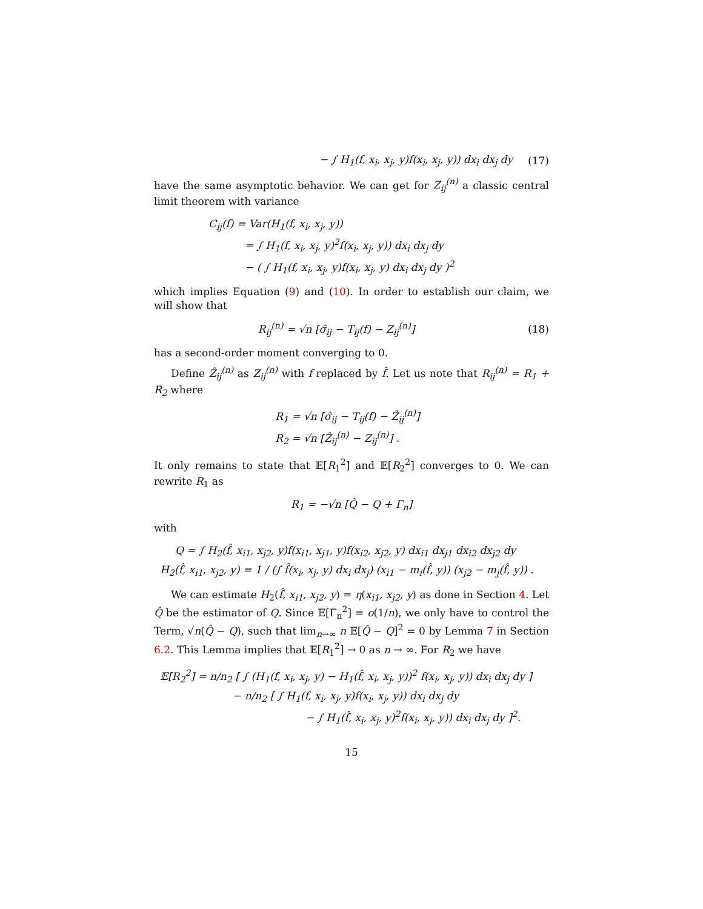− ∫ H<sub>1</sub>(f, x<sub>i</sub>, x<sub>j</sub>, y)f(x<sub>i</sub>, x<sub>j</sub>, y)) dx<sub>i</sub> dx<sub>j</sub> dy (17)
have the same asymptotic behavior. We can get for Z<sub>ij</sub><sup>(n)</sup> a classic central limit theorem with variance
C<sub>ij</sub>(f) = Var(H<sub>1</sub>(f, x<sub>i</sub>, x<sub>j</sub>, y))
= ∫ H<sub>1</sub>(f, x<sub>i</sub>, x<sub>j</sub>, y)<sup>2</sup>f(x<sub>i</sub>, x<sub>j</sub>, y)) dx<sub>i</sub> dx<sub>j</sub> dy
− ( ∫ H<sub>1</sub>(f, x<sub>i</sub>, x<sub>j</sub>, y)f(x<sub>i</sub>, x<sub>j</sub>, y) dx<sub>i</sub> dx<sub>j</sub> dy )<sup>2</sup>
which implies Equation (9) and (10). In order to establish our claim, we will show that
R<sub>ij</sub><sup>(n)</sup> = √n [σ̂<sub>ij</sub> − T<sub>ij</sub>(f) − Z<sub>ij</sub><sup>(n)</sup>] (18)
has a second-order moment converging to 0.
Define Ẑ<sub>ij</sub><sup>(n)</sup> as Z<sub>ij</sub><sup>(n)</sup> with f replaced by f̂. Let us note that R<sub>ij</sub><sup>(n)</sup> = R<sub>1</sub> + R<sub>2</sub> where
R<sub>1</sub> = √n [σ̂<sub>ij</sub> − T<sub>ij</sub>(f) − Ẑ<sub>ij</sub><sup>(n)</sup>]
R<sub>2</sub> = √n [Ẑ<sub>ij</sub><sup>(n)</sup> − Z<sub>ij</sub><sup>(n)</sup>] .
It only remains to state that 𝔼[R<sub>1</sub><sup>2</sup>] and 𝔼[R<sub>2</sub><sup>2</sup>] converges to 0. We can rewrite R<sub>1</sub> as
R<sub>1</sub> = −√n [Q̂ − Q + Γ<sub>n</sub>]
with
Q = ∫ H<sub>2</sub>(f̂, x<sub>i1</sub>, x<sub>j2</sub>, y)f(x<sub>i1</sub>, x<sub>j1</sub>, y)f(x<sub>i2</sub>, x<sub>j2</sub>, y) dx<sub>i1</sub> dx<sub>j1</sub> dx<sub>i2</sub> dx<sub>j2</sub> dy
H<sub>2</sub>(f̂, x<sub>i1</sub>, x<sub>j2</sub>, y) = 1 / (∫ f̂(x<sub>i</sub>, x<sub>j</sub>, y) dx<sub>i</sub> dx<sub>j</sub>) (x<sub>i1</sub> − m<sub>i</sub>(f̂, y)) (x<sub>j2</sub> − m<sub>j</sub>(f̂, y)) .
We can estimate H<sub>2</sub>(f̂, x<sub>i1</sub>, x<sub>j2</sub>, y) = η(x<sub>i1</sub>, x<sub>j2</sub>, y) as done in Section 4. Let Q̂ be the estimator of Q. Since 𝔼[Γ<sub>n</sub><sup>2</sup>] = o(1/n), we only have to control the Term, √n(Q̂ − Q), such that lim<sub>n→∞</sub> n 𝔼[Q̂ − Q]<sup>2</sup> = 0 by Lemma 7 in Section 6.2. This Lemma implies that 𝔼[R<sub>1</sub><sup>2</sup>] → 0 as n → ∞. For R<sub>2</sub> we have
𝔼[R<sub>2</sub><sup>2</sup>] = n/n<sub>2</sub> [ ∫ (H<sub>1</sub>(f, x<sub>i</sub>, x<sub>j</sub>, y) − H<sub>1</sub>(f̂, x<sub>i</sub>, x<sub>j</sub>, y))<sup>2</sup> f(x<sub>i</sub>, x<sub>j</sub>, y)) dx<sub>i</sub> dx<sub>j</sub> dy ]
− n/n<sub>2</sub> [ ∫ H<sub>1</sub>(f, x<sub>i</sub>, x<sub>j</sub>, y)f(x<sub>i</sub>, x<sub>j</sub>, y)) dx<sub>i</sub> dx<sub>j</sub> dy
− ∫ H<sub>1</sub>(f̂, x<sub>i</sub>, x<sub>j</sub>, y)<sup>2</sup>f(x<sub>i</sub>, x<sub>j</sub>, y)) dx<sub>i</sub> dx<sub>j</sub> dy ]<sup>2</sup>.
15